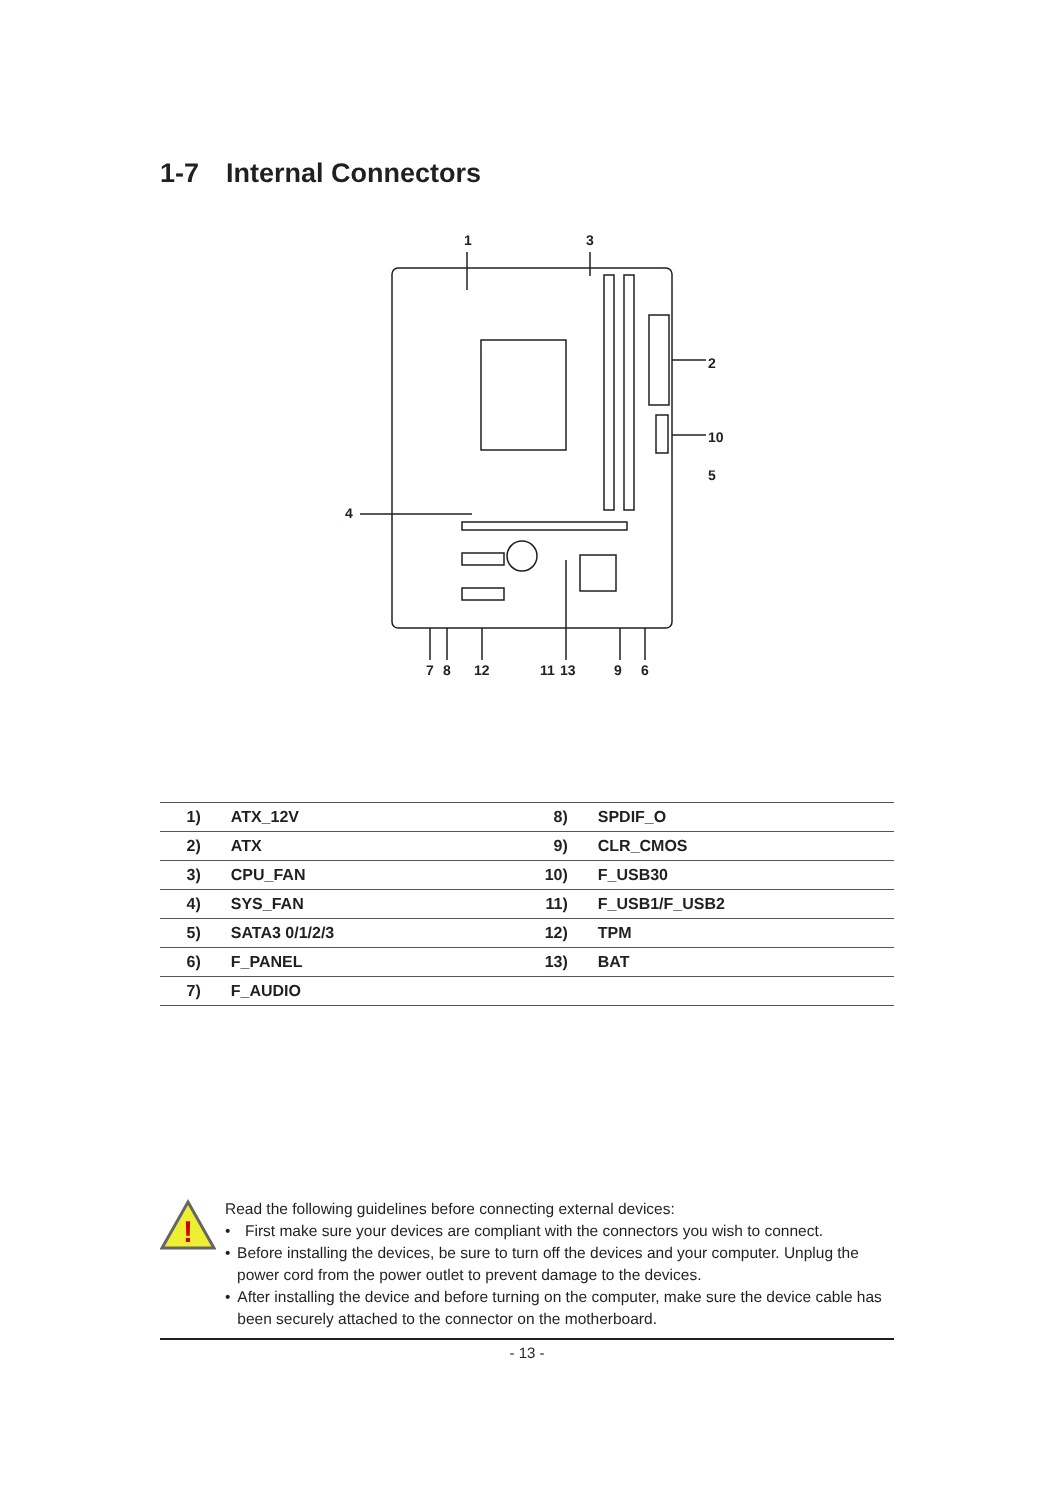1-7 Internal Connectors
1
3
2
10
5
4
7
8
12
11
13
9
6
| 1) | ATX_12V | 8) | SPDIF_O |
| 2) | ATX | 9) | CLR_CMOS |
| 3) | CPU_FAN | 10) | F_USB30 |
| 4) | SYS_FAN | 11) | F_USB1/F_USB2 |
| 5) | SATA3 0/1/2/3 | 12) | TPM |
| 6) | F_PANEL | 13) | BAT |
| 7) | F_AUDIO | | |
!
Read the following guidelines before connecting external devices:
• First make sure your devices are compliant with the connectors you wish to connect.
• Before installing the devices, be sure to turn off the devices and your computer. Unplug the power cord from the power outlet to prevent damage to the devices.
• After installing the device and before turning on the computer, make sure the device cable has been securely attached to the connector on the motherboard.
- 13 -